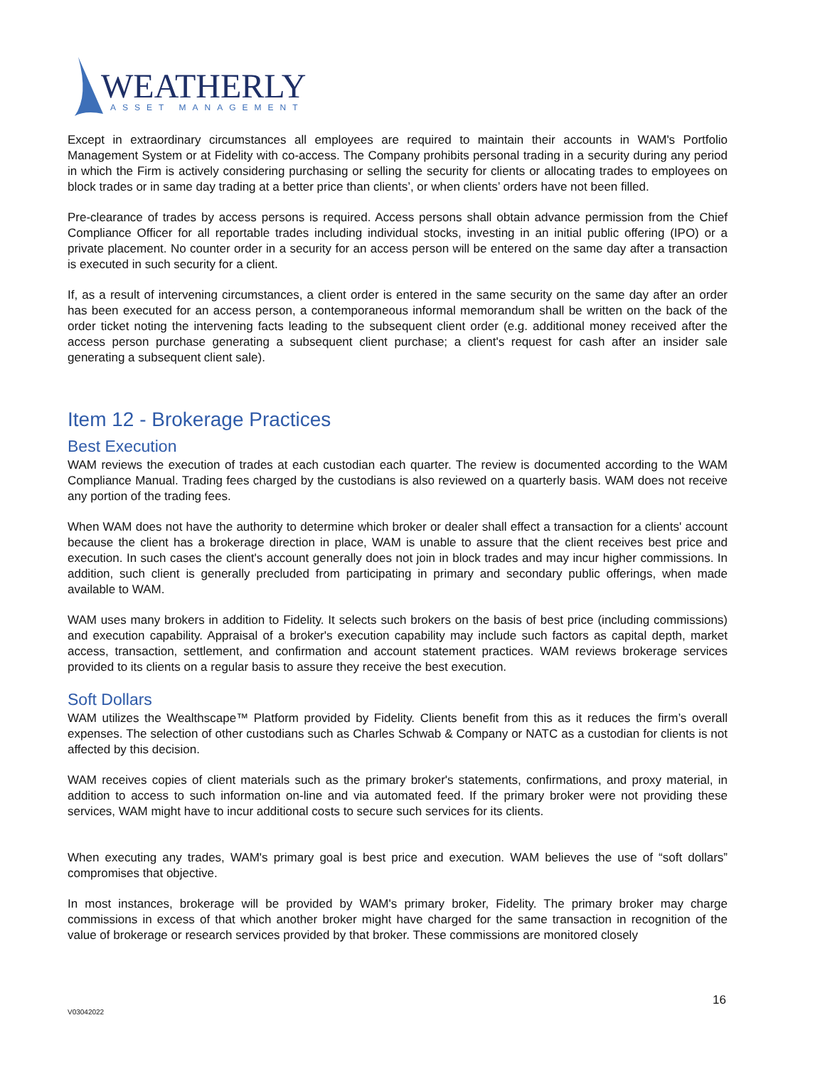WEATHERLY
ASSET MANAGEMENT
Except in extraordinary circumstances all employees are required to maintain their accounts in WAM's Portfolio Management System or at Fidelity with co-access. The Company prohibits personal trading in a security during any period in which the Firm is actively considering purchasing or selling the security for clients or allocating trades to employees on block trades or in same day trading at a better price than clients’, or when clients’ orders have not been filled.
Pre-clearance of trades by access persons is required. Access persons shall obtain advance permission from the Chief Compliance Officer for all reportable trades including individual stocks, investing in an initial public offering (IPO) or a private placement. No counter order in a security for an access person will be entered on the same day after a transaction is executed in such security for a client.
If, as a result of intervening circumstances, a client order is entered in the same security on the same day after an order has been executed for an access person, a contemporaneous informal memorandum shall be written on the back of the order ticket noting the intervening facts leading to the subsequent client order (e.g. additional money received after the access person purchase generating a subsequent client purchase; a client's request for cash after an insider sale generating a subsequent client sale).
Item 12 - Brokerage Practices
Best Execution
WAM reviews the execution of trades at each custodian each quarter. The review is documented according to the WAM Compliance Manual. Trading fees charged by the custodians is also reviewed on a quarterly basis. WAM does not receive any portion of the trading fees.
When WAM does not have the authority to determine which broker or dealer shall effect a transaction for a clients' account because the client has a brokerage direction in place, WAM is unable to assure that the client receives best price and execution. In such cases the client's account generally does not join in block trades and may incur higher commissions. In addition, such client is generally precluded from participating in primary and secondary public offerings, when made available to WAM.
WAM uses many brokers in addition to Fidelity. It selects such brokers on the basis of best price (including commissions) and execution capability. Appraisal of a broker's execution capability may include such factors as capital depth, market access, transaction, settlement, and confirmation and account statement practices. WAM reviews brokerage services provided to its clients on a regular basis to assure they receive the best execution.
Soft Dollars
WAM utilizes the Wealthscape™ Platform provided by Fidelity. Clients benefit from this as it reduces the firm’s overall expenses. The selection of other custodians such as Charles Schwab & Company or NATC as a custodian for clients is not affected by this decision.
WAM receives copies of client materials such as the primary broker's statements, confirmations, and proxy material, in addition to access to such information on-line and via automated feed. If the primary broker were not providing these services, WAM might have to incur additional costs to secure such services for its clients.
When executing any trades, WAM's primary goal is best price and execution. WAM believes the use of “soft dollars” compromises that objective.
In most instances, brokerage will be provided by WAM's primary broker, Fidelity. The primary broker may charge commissions in excess of that which another broker might have charged for the same transaction in recognition of the value of brokerage or research services provided by that broker. These commissions are monitored closely
16
V03042022